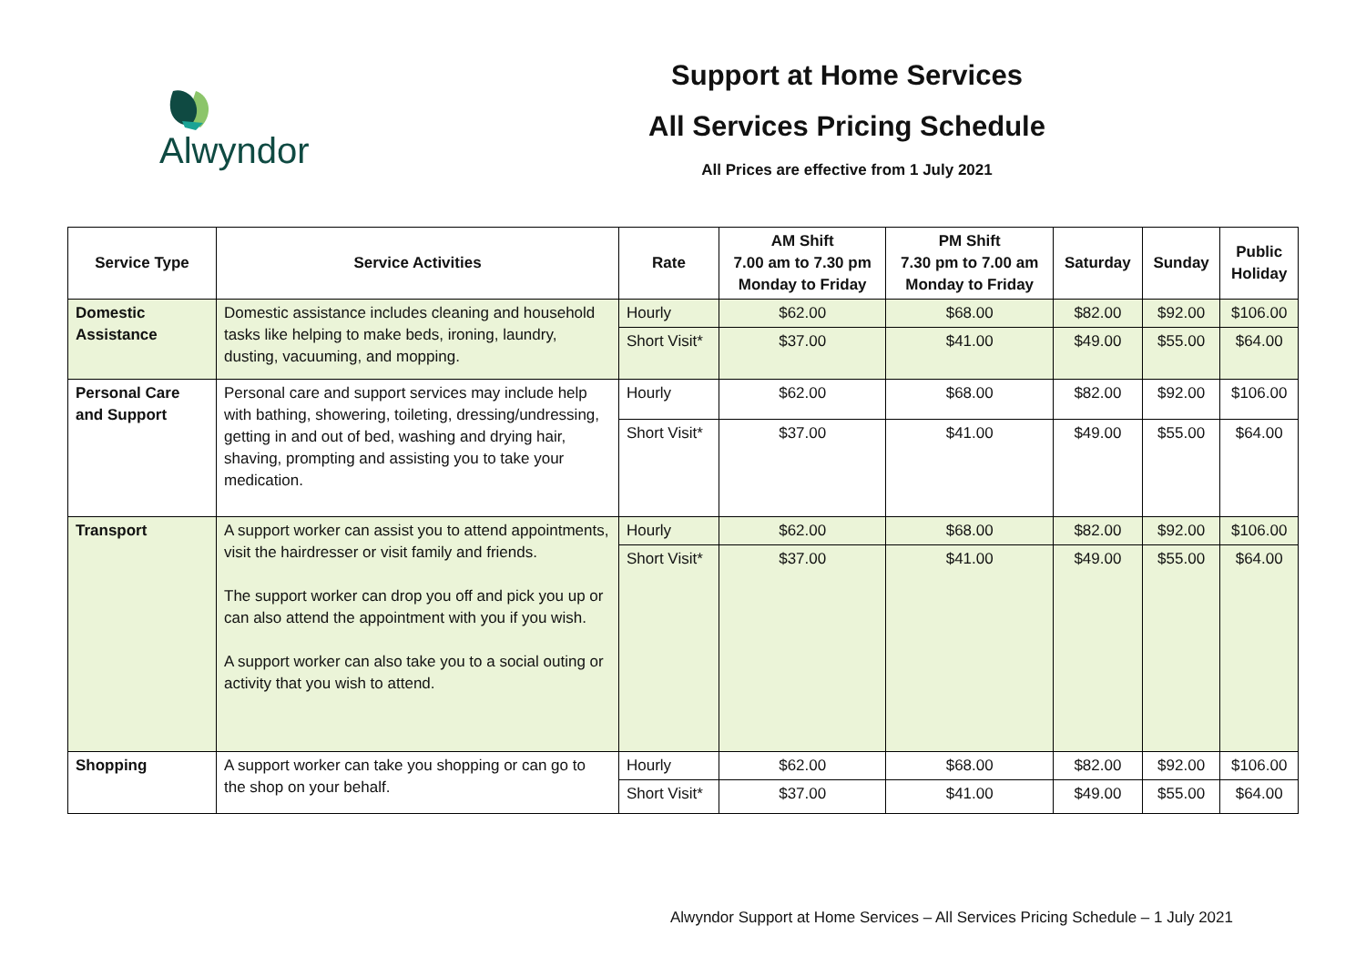Alwyndor
Support at Home Services
All Services Pricing Schedule
All Prices are effective from 1 July 2021
| Service Type | Service Activities | Rate | AM Shift 7.00 am to 7.30 pm Monday to Friday | PM Shift 7.30 pm to 7.00 am Monday to Friday | Saturday | Sunday | Public Holiday |
| --- | --- | --- | --- | --- | --- | --- | --- |
| Domestic Assistance | Domestic assistance includes cleaning and household tasks like helping to make beds, ironing, laundry, dusting, vacuuming, and mopping. | Hourly | $62.00 | $68.00 | $82.00 | $92.00 | $106.00 |
| | | Short Visit* | $37.00 | $41.00 | $49.00 | $55.00 | $64.00 |
| Personal Care and Support | Personal care and support services may include help with bathing, showering, toileting, dressing/undressing, getting in and out of bed, washing and drying hair, shaving, prompting and assisting you to take your medication. | Hourly | $62.00 | $68.00 | $82.00 | $92.00 | $106.00 |
| | | Short Visit* | $37.00 | $41.00 | $49.00 | $55.00 | $64.00 |
| Transport | A support worker can assist you to attend appointments, visit the hairdresser or visit family and friends. The support worker can drop you off and pick you up or can also attend the appointment with you if you wish. A support worker can also take you to a social outing or activity that you wish to attend. | Hourly | $62.00 | $68.00 | $82.00 | $92.00 | $106.00 |
| | | Short Visit* | $37.00 | $41.00 | $49.00 | $55.00 | $64.00 |
| Shopping | A support worker can take you shopping or can go to the shop on your behalf. | Hourly | $62.00 | $68.00 | $82.00 | $92.00 | $106.00 |
| | | Short Visit* | $37.00 | $41.00 | $49.00 | $55.00 | $64.00 |
Alwyndor Support at Home Services – All Services Pricing Schedule – 1 July 2021